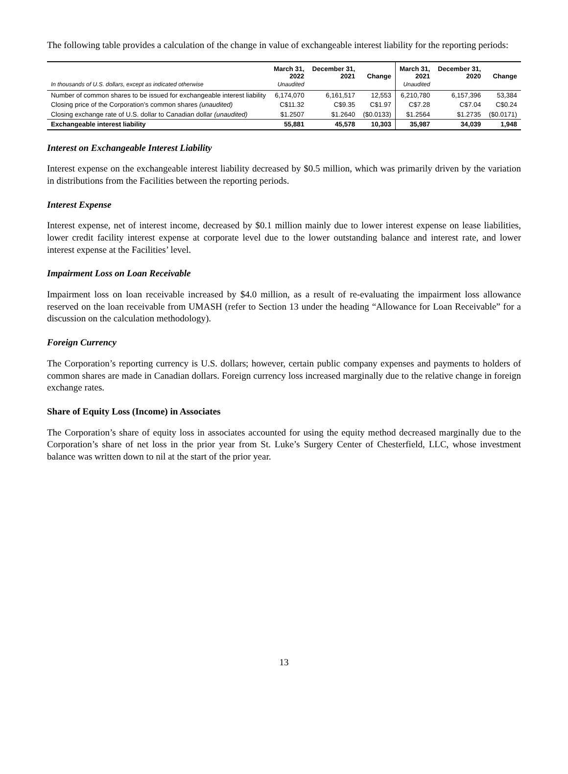The following table provides a calculation of the change in value of exchangeable interest liability for the reporting periods:
| In thousands of U.S. dollars, except as indicated otherwise | March 31, 2022 Unaudited | December 31, 2021 | Change | March 31, 2021 Unaudited | December 31, 2020 | Change |
| --- | --- | --- | --- | --- | --- | --- |
| Number of common shares to be issued for exchangeable interest liability | 6,174,070 | 6,161,517 | 12,553 | 6,210,780 | 6,157,396 | 53,384 |
| Closing price of the Corporation’s common shares (unaudited) | C$11.32 | C$9.35 | C$1.97 | C$7.28 | C$7.04 | C$0.24 |
| Closing exchange rate of U.S. dollar to Canadian dollar (unaudited) | $1.2507 | $1.2640 | ($0.0133) | $1.2564 | $1.2735 | ($0.0171) |
| Exchangeable interest liability | 55,881 | 45,578 | 10,303 | 35,987 | 34,039 | 1,948 |
Interest on Exchangeable Interest Liability
Interest expense on the exchangeable interest liability decreased by $0.5 million, which was primarily driven by the variation in distributions from the Facilities between the reporting periods.
Interest Expense
Interest expense, net of interest income, decreased by $0.1 million mainly due to lower interest expense on lease liabilities, lower credit facility interest expense at corporate level due to the lower outstanding balance and interest rate, and lower interest expense at the Facilities’ level.
Impairment Loss on Loan Receivable
Impairment loss on loan receivable increased by $4.0 million, as a result of re-evaluating the impairment loss allowance reserved on the loan receivable from UMASH (refer to Section 13 under the heading “Allowance for Loan Receivable” for a discussion on the calculation methodology).
Foreign Currency
The Corporation’s reporting currency is U.S. dollars; however, certain public company expenses and payments to holders of common shares are made in Canadian dollars. Foreign currency loss increased marginally due to the relative change in foreign exchange rates.
Share of Equity Loss (Income) in Associates
The Corporation’s share of equity loss in associates accounted for using the equity method decreased marginally due to the Corporation’s share of net loss in the prior year from St. Luke’s Surgery Center of Chesterfield, LLC, whose investment balance was written down to nil at the start of the prior year.
13